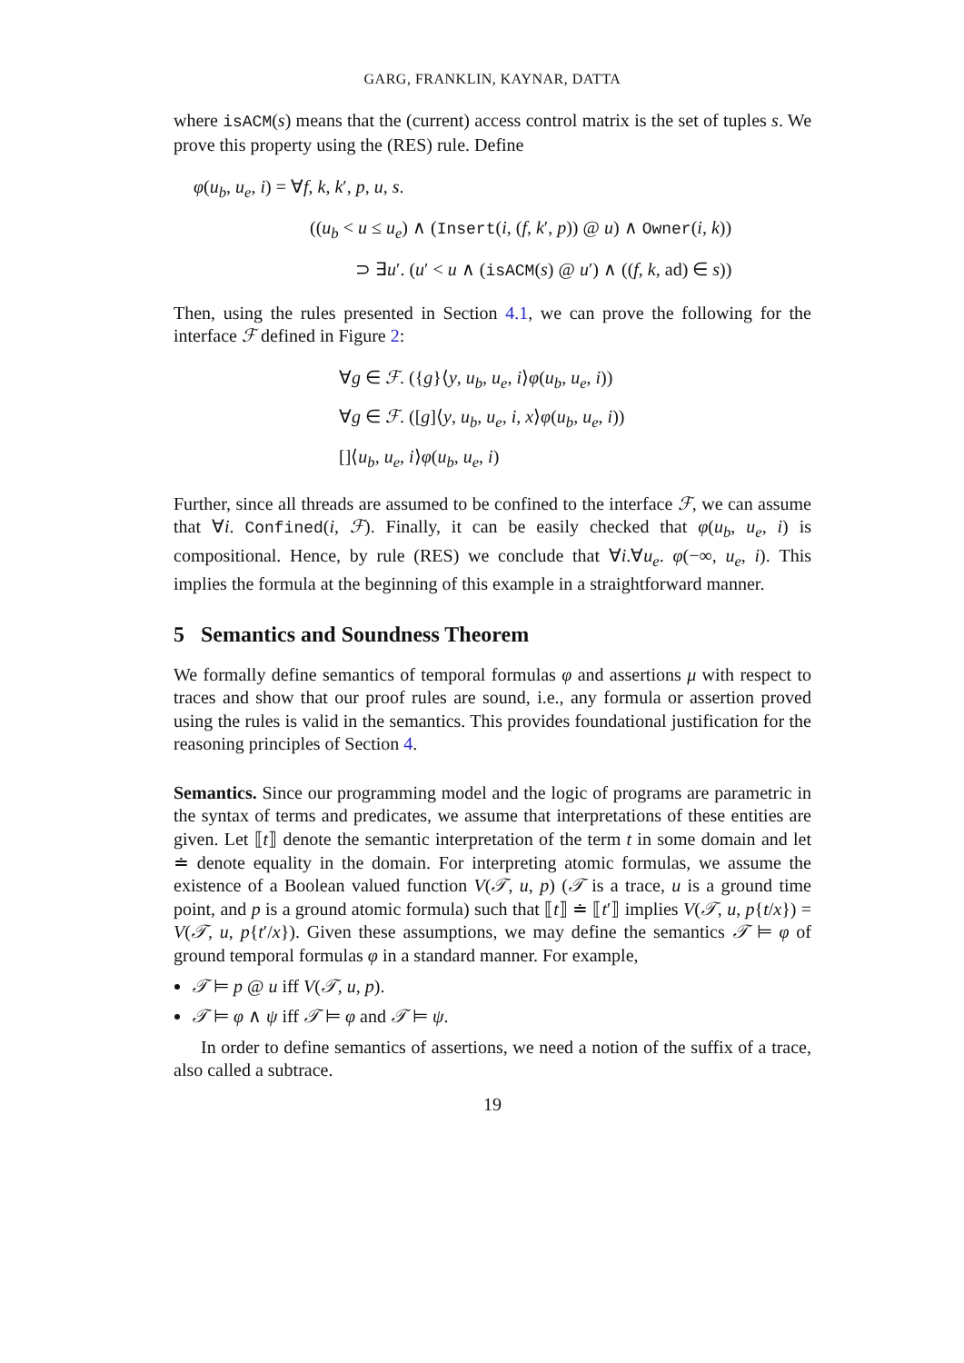GARG, FRANKLIN, KAYNAR, DATTA
where isACM(s) means that the (current) access control matrix is the set of tuples s. We prove this property using the (RES) rule. Define
φ(u<sub>b</sub>, u<sub>e</sub>, i) = ∀f, k, k′, p, u, s.
((u<sub>b</sub> < u ≤ u<sub>e</sub>) ∧ (Insert(i, (f, k′, p)) @ u) ∧ Owner(i, k))
⊃ ∃u′. (u′ < u ∧ (isACM(s) @ u′) ∧ ((f, k, ad) ∈ s))
Then, using the rules presented in Section 4.1, we can prove the following for the interface ℱ defined in Figure 2:
∀g ∈ ℱ. ({g}⟨y, u<sub>b</sub>, u<sub>e</sub>, i⟩φ(u<sub>b</sub>, u<sub>e</sub>, i))
∀g ∈ ℱ. ([g]⟨y, u<sub>b</sub>, u<sub>e</sub>, i, x⟩φ(u<sub>b</sub>, u<sub>e</sub>, i))
[]⟨u<sub>b</sub>, u<sub>e</sub>, i⟩φ(u<sub>b</sub>, u<sub>e</sub>, i)
Further, since all threads are assumed to be confined to the interface ℱ, we can assume that ∀i. Confined(i, ℱ). Finally, it can be easily checked that φ(u<sub>b</sub>, u<sub>e</sub>, i) is compositional. Hence, by rule (RES) we conclude that ∀i.∀u<sub>e</sub>. φ(−∞, u<sub>e</sub>, i). This implies the formula at the beginning of this example in a straightforward manner.
5 Semantics and Soundness Theorem
We formally define semantics of temporal formulas φ and assertions μ with respect to traces and show that our proof rules are sound, i.e., any formula or assertion proved using the rules is valid in the semantics. This provides foundational justification for the reasoning principles of Section 4.
Semantics. Since our programming model and the logic of programs are parametric in the syntax of terms and predicates, we assume that interpretations of these entities are given. Let ⟦t⟧ denote the semantic interpretation of the term t in some domain and let ≐ denote equality in the domain. For interpreting atomic formulas, we assume the existence of a Boolean valued function V(𝒯, u, p) (𝒯 is a trace, u is a ground time point, and p is a ground atomic formula) such that ⟦t⟧ ≐ ⟦t′⟧ implies V(𝒯, u, p{t/x}) = V(𝒯, u, p{t′/x}). Given these assumptions, we may define the semantics 𝒯 ⊨ φ of ground temporal formulas φ in a standard manner. For example,
𝒯 ⊨ p @ u iff V(𝒯, u, p).
𝒯 ⊨ φ ∧ ψ iff 𝒯 ⊨ φ and 𝒯 ⊨ ψ.
In order to define semantics of assertions, we need a notion of the suffix of a trace, also called a subtrace.
19